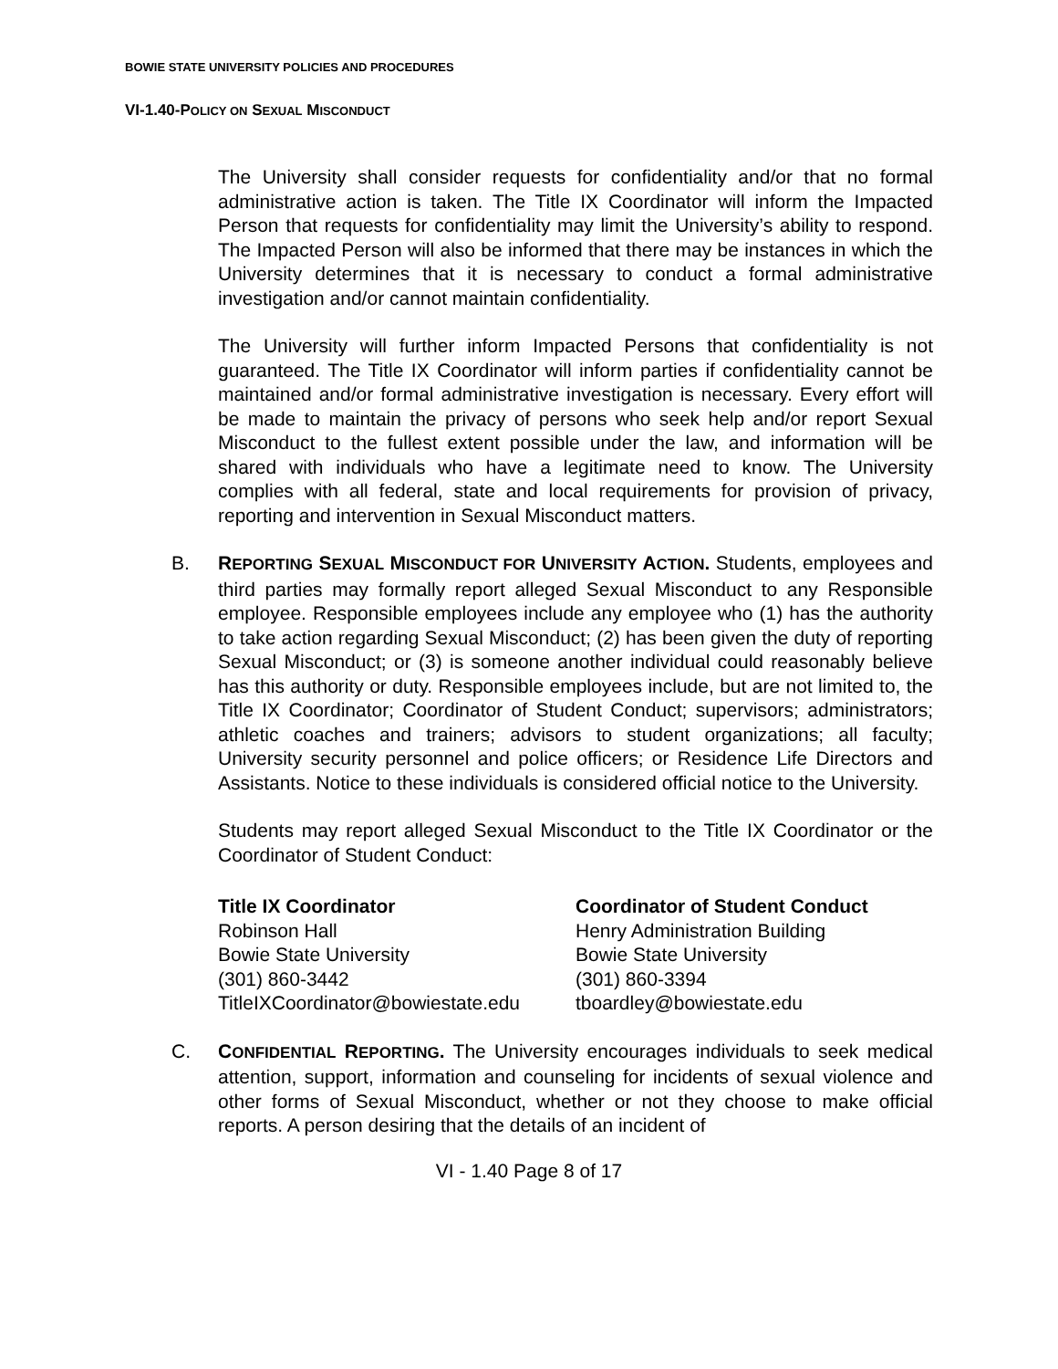BOWIE STATE UNIVERSITY POLICIES AND PROCEDURES
VI-1.40-POLICY ON SEXUAL MISCONDUCT
The University shall consider requests for confidentiality and/or that no formal administrative action is taken. The Title IX Coordinator will inform the Impacted Person that requests for confidentiality may limit the University’s ability to respond. The Impacted Person will also be informed that there may be instances in which the University determines that it is necessary to conduct a formal administrative investigation and/or cannot maintain confidentiality.
The University will further inform Impacted Persons that confidentiality is not guaranteed. The Title IX Coordinator will inform parties if confidentiality cannot be maintained and/or formal administrative investigation is necessary. Every effort will be made to maintain the privacy of persons who seek help and/or report Sexual Misconduct to the fullest extent possible under the law, and information will be shared with individuals who have a legitimate need to know. The University complies with all federal, state and local requirements for provision of privacy, reporting and intervention in Sexual Misconduct matters.
B. REPORTING SEXUAL MISCONDUCT FOR UNIVERSITY ACTION. Students, employees and third parties may formally report alleged Sexual Misconduct to any Responsible employee. Responsible employees include any employee who (1) has the authority to take action regarding Sexual Misconduct; (2) has been given the duty of reporting Sexual Misconduct; or (3) is someone another individual could reasonably believe has this authority or duty. Responsible employees include, but are not limited to, the Title IX Coordinator; Coordinator of Student Conduct; supervisors; administrators; athletic coaches and trainers; advisors to student organizations; all faculty; University security personnel and police officers; or Residence Life Directors and Assistants. Notice to these individuals is considered official notice to the University.
Students may report alleged Sexual Misconduct to the Title IX Coordinator or the Coordinator of Student Conduct:
Title IX Coordinator
Robinson Hall
Bowie State University
(301) 860-3442
TitleIXCoordinator@bowiestate.edu
Coordinator of Student Conduct
Henry Administration Building
Bowie State University
(301) 860-3394
tboardley@bowiestate.edu
C. CONFIDENTIAL REPORTING. The University encourages individuals to seek medical attention, support, information and counseling for incidents of sexual violence and other forms of Sexual Misconduct, whether or not they choose to make official reports. A person desiring that the details of an incident of
VI - 1.40 Page 8 of 17